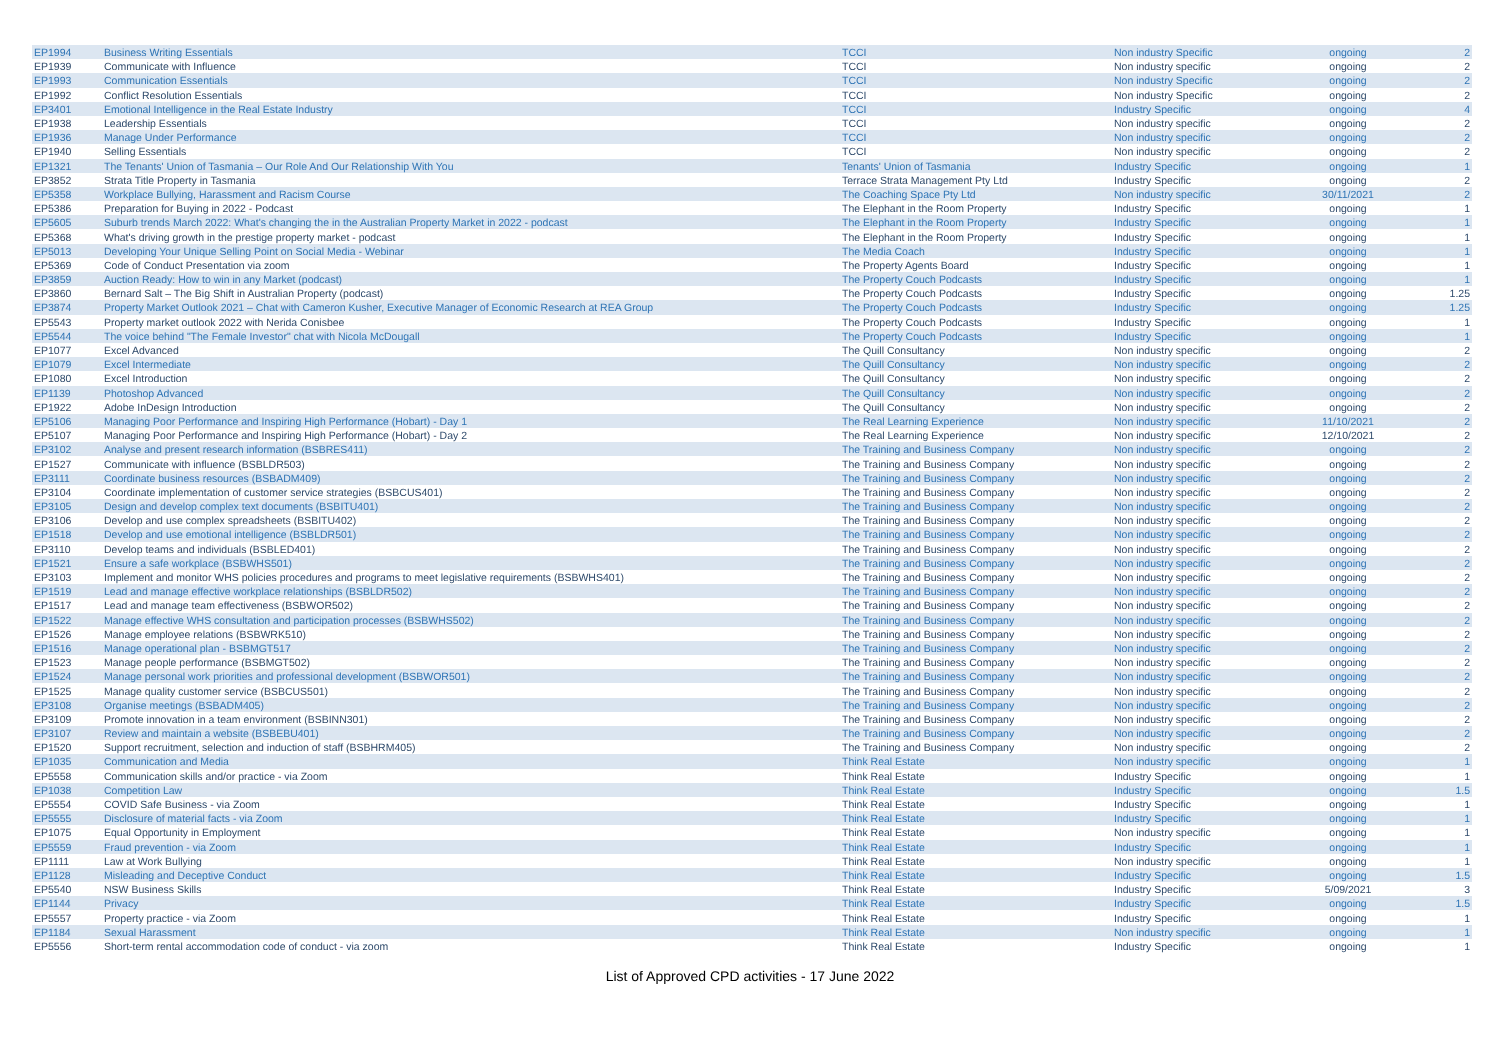| EP1994 | Business Writing Essentials | TCCI | Non industry Specific | ongoing | 2 |
| EP1939 | Communicate with Influence | TCCI | Non industry specific | ongoing | 2 |
| EP1993 | Communication Essentials | TCCI | Non industry Specific | ongoing | 2 |
| EP1992 | Conflict Resolution Essentials | TCCI | Non industry Specific | ongoing | 2 |
| EP3401 | Emotional Intelligence in the Real Estate Industry | TCCI | Industry Specific | ongoing | 4 |
| EP1938 | Leadership Essentials | TCCI | Non industry specific | ongoing | 2 |
| EP1936 | Manage Under Performance | TCCI | Non industry specific | ongoing | 2 |
| EP1940 | Selling Essentials | TCCI | Non industry specific | ongoing | 2 |
| EP1321 | The Tenants' Union of Tasmania – Our Role And Our Relationship With You | Tenants' Union of Tasmania | Industry Specific | ongoing | 1 |
| EP3852 | Strata Title Property in Tasmania | Terrace Strata Management Pty Ltd | Industry Specific | ongoing | 2 |
| EP5358 | Workplace Bullying, Harassment and Racism Course | The Coaching Space Pty Ltd | Non industry specific | 30/11/2021 | 2 |
| EP5386 | Preparation for Buying in 2022 - Podcast | The Elephant in the Room Property | Industry Specific | ongoing | 1 |
| EP5605 | Suburb trends March 2022: What's changing the in the Australian Property Market in 2022 - podcast | The Elephant in the Room Property | Industry Specific | ongoing | 1 |
| EP5368 | What's driving growth in the prestige property market - podcast | The Elephant in the Room Property | Industry Specific | ongoing | 1 |
| EP5013 | Developing Your Unique Selling Point on Social Media - Webinar | The Media Coach | Industry Specific | ongoing | 1 |
| EP5369 | Code of Conduct Presentation via zoom | The Property Agents Board | Industry Specific | ongoing | 1 |
| EP3859 | Auction Ready: How to win in any Market (podcast) | The Property Couch Podcasts | Industry Specific | ongoing | 1 |
| EP3860 | Bernard Salt – The Big Shift in Australian Property (podcast) | The Property Couch Podcasts | Industry Specific | ongoing | 1.25 |
| EP3874 | Property Market Outlook 2021 – Chat with Cameron Kusher, Executive Manager of Economic Research at REA Group | The Property Couch Podcasts | Industry Specific | ongoing | 1.25 |
| EP5543 | Property market outlook 2022 with Nerida Conisbee | The Property Couch Podcasts | Industry Specific | ongoing | 1 |
| EP5544 | The voice behind "The Female Investor" chat with Nicola McDougall | The Property Couch Podcasts | Industry Specific | ongoing | 1 |
| EP1077 | Excel Advanced | The Quill Consultancy | Non industry specific | ongoing | 2 |
| EP1079 | Excel Intermediate | The Quill Consultancy | Non industry specific | ongoing | 2 |
| EP1080 | Excel Introduction | The Quill Consultancy | Non industry specific | ongoing | 2 |
| EP1139 | Photoshop Advanced | The Quill Consultancy | Non industry specific | ongoing | 2 |
| EP1922 | Adobe InDesign Introduction | The Quill Consultancy | Non industry specific | ongoing | 2 |
| EP5106 | Managing Poor Performance and Inspiring High Performance (Hobart) - Day 1 | The Real Learning Experience | Non industry specific | 11/10/2021 | 2 |
| EP5107 | Managing Poor Performance and Inspiring High Performance (Hobart) - Day 2 | The Real Learning Experience | Non industry specific | 12/10/2021 | 2 |
| EP3102 | Analyse and present research information (BSBRES411) | The Training and Business Company | Non industry specific | ongoing | 2 |
| EP1527 | Communicate with influence (BSBLDR503) | The Training and Business Company | Non industry specific | ongoing | 2 |
| EP3111 | Coordinate business resources (BSBADM409) | The Training and Business Company | Non industry specific | ongoing | 2 |
| EP3104 | Coordinate implementation of customer service strategies (BSBCUS401) | The Training and Business Company | Non industry specific | ongoing | 2 |
| EP3105 | Design and develop complex text documents (BSBITU401) | The Training and Business Company | Non industry specific | ongoing | 2 |
| EP3106 | Develop and use complex spreadsheets (BSBITU402) | The Training and Business Company | Non industry specific | ongoing | 2 |
| EP1518 | Develop and use emotional intelligence (BSBLDR501) | The Training and Business Company | Non industry specific | ongoing | 2 |
| EP3110 | Develop teams and individuals (BSBLED401) | The Training and Business Company | Non industry specific | ongoing | 2 |
| EP1521 | Ensure a safe workplace (BSBWHS501) | The Training and Business Company | Non industry specific | ongoing | 2 |
| EP3103 | Implement and monitor WHS policies procedures and programs to meet legislative requirements (BSBWHS401) | The Training and Business Company | Non industry specific | ongoing | 2 |
| EP1519 | Lead and manage effective workplace relationships (BSBLDR502) | The Training and Business Company | Non industry specific | ongoing | 2 |
| EP1517 | Lead and manage team effectiveness (BSBWOR502) | The Training and Business Company | Non industry specific | ongoing | 2 |
| EP1522 | Manage effective WHS consultation and participation processes (BSBWHS502) | The Training and Business Company | Non industry specific | ongoing | 2 |
| EP1526 | Manage employee relations (BSBWRK510) | The Training and Business Company | Non industry specific | ongoing | 2 |
| EP1516 | Manage operational plan - BSBMGT517 | The Training and Business Company | Non industry specific | ongoing | 2 |
| EP1523 | Manage people performance (BSBMGT502) | The Training and Business Company | Non industry specific | ongoing | 2 |
| EP1524 | Manage personal work priorities and professional development (BSBWOR501) | The Training and Business Company | Non industry specific | ongoing | 2 |
| EP1525 | Manage quality customer service (BSBCUS501) | The Training and Business Company | Non industry specific | ongoing | 2 |
| EP3108 | Organise meetings (BSBADM405) | The Training and Business Company | Non industry specific | ongoing | 2 |
| EP3109 | Promote innovation in a team environment (BSBINN301) | The Training and Business Company | Non industry specific | ongoing | 2 |
| EP3107 | Review and maintain a website (BSBEBU401) | The Training and Business Company | Non industry specific | ongoing | 2 |
| EP1520 | Support recruitment, selection and induction of staff (BSBHRM405) | The Training and Business Company | Non industry specific | ongoing | 2 |
| EP1035 | Communication and Media | Think Real Estate | Non industry specific | ongoing | 1 |
| EP5558 | Communication skills and/or practice - via Zoom | Think Real Estate | Industry Specific | ongoing | 1 |
| EP1038 | Competition Law | Think Real Estate | Industry Specific | ongoing | 1.5 |
| EP5554 | COVID Safe Business - via Zoom | Think Real Estate | Industry Specific | ongoing | 1 |
| EP5555 | Disclosure of material facts - via Zoom | Think Real Estate | Industry Specific | ongoing | 1 |
| EP1075 | Equal Opportunity in Employment | Think Real Estate | Non industry specific | ongoing | 1 |
| EP5559 | Fraud prevention - via Zoom | Think Real Estate | Industry Specific | ongoing | 1 |
| EP1111 | Law at Work Bullying | Think Real Estate | Non industry specific | ongoing | 1 |
| EP1128 | Misleading and Deceptive Conduct | Think Real Estate | Industry Specific | ongoing | 1.5 |
| EP5540 | NSW Business Skills | Think Real Estate | Industry Specific | 5/09/2021 | 3 |
| EP1144 | Privacy | Think Real Estate | Industry Specific | ongoing | 1.5 |
| EP5557 | Property practice - via Zoom | Think Real Estate | Industry Specific | ongoing | 1 |
| EP1184 | Sexual Harassment | Think Real Estate | Non industry specific | ongoing | 1 |
| EP5556 | Short-term rental accommodation code of conduct - via zoom | Think Real Estate | Industry Specific | ongoing | 1 |
List of Approved CPD activities - 17 June 2022